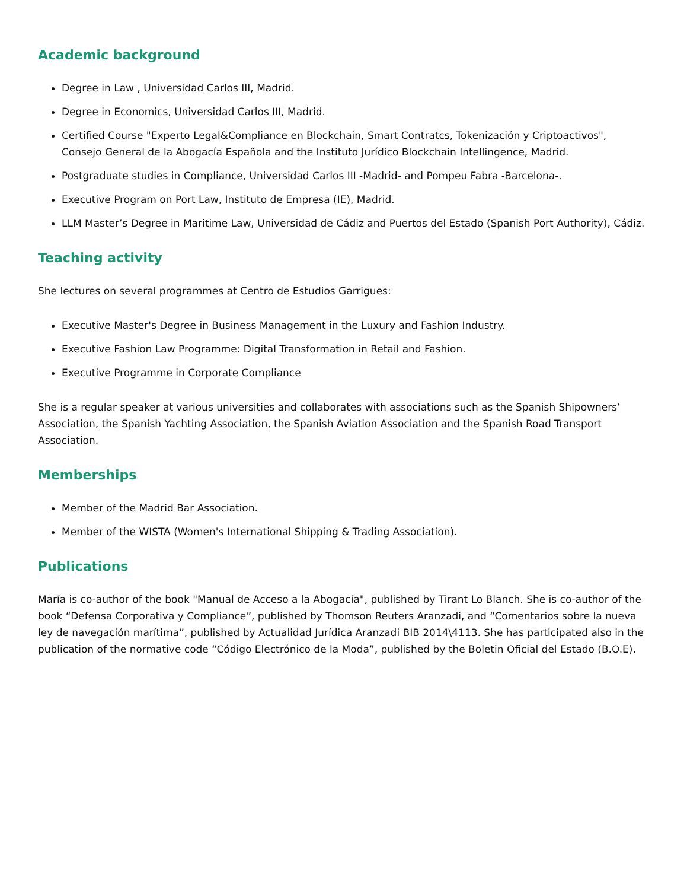Academic background
Degree in Law , Universidad Carlos III, Madrid.
Degree in Economics, Universidad Carlos III, Madrid.
Certified Course "Experto Legal&Compliance en Blockchain, Smart Contratcs, Tokenización y Criptoactivos", Consejo General de la Abogacía Española and the Instituto Jurídico Blockchain Intellingence, Madrid.
Postgraduate studies in Compliance, Universidad Carlos III -Madrid- and Pompeu Fabra -Barcelona-.
Executive Program on Port Law, Instituto de Empresa (IE), Madrid.
LLM Master’s Degree in Maritime Law, Universidad de Cádiz and Puertos del Estado (Spanish Port Authority), Cádiz.
Teaching activity
She lectures on several programmes at Centro de Estudios Garrigues:
Executive Master's Degree in Business Management in the Luxury and Fashion Industry.
Executive Fashion Law Programme: Digital Transformation in Retail and Fashion.
Executive Programme in Corporate Compliance
She is a regular speaker at various universities and collaborates with associations such as the Spanish Shipowners’ Association, the Spanish Yachting Association, the Spanish Aviation Association and the Spanish Road Transport Association.
Memberships
Member of the Madrid Bar Association.
Member of the WISTA (Women's International Shipping & Trading Association).
Publications
María is co-author of the book "Manual de Acceso a la Abogacía", published by Tirant Lo Blanch. She is co-author of the book “Defensa Corporativa y Compliance”, published by Thomson Reuters Aranzadi, and “Comentarios sobre la nueva ley de navegación marítima”, published by Actualidad Jurídica Aranzadi BIB 2014\4113. She has participated also in the publication of the normative code “Código Electrónico de la Moda”, published by the Boletin Oficial del Estado (B.O.E).